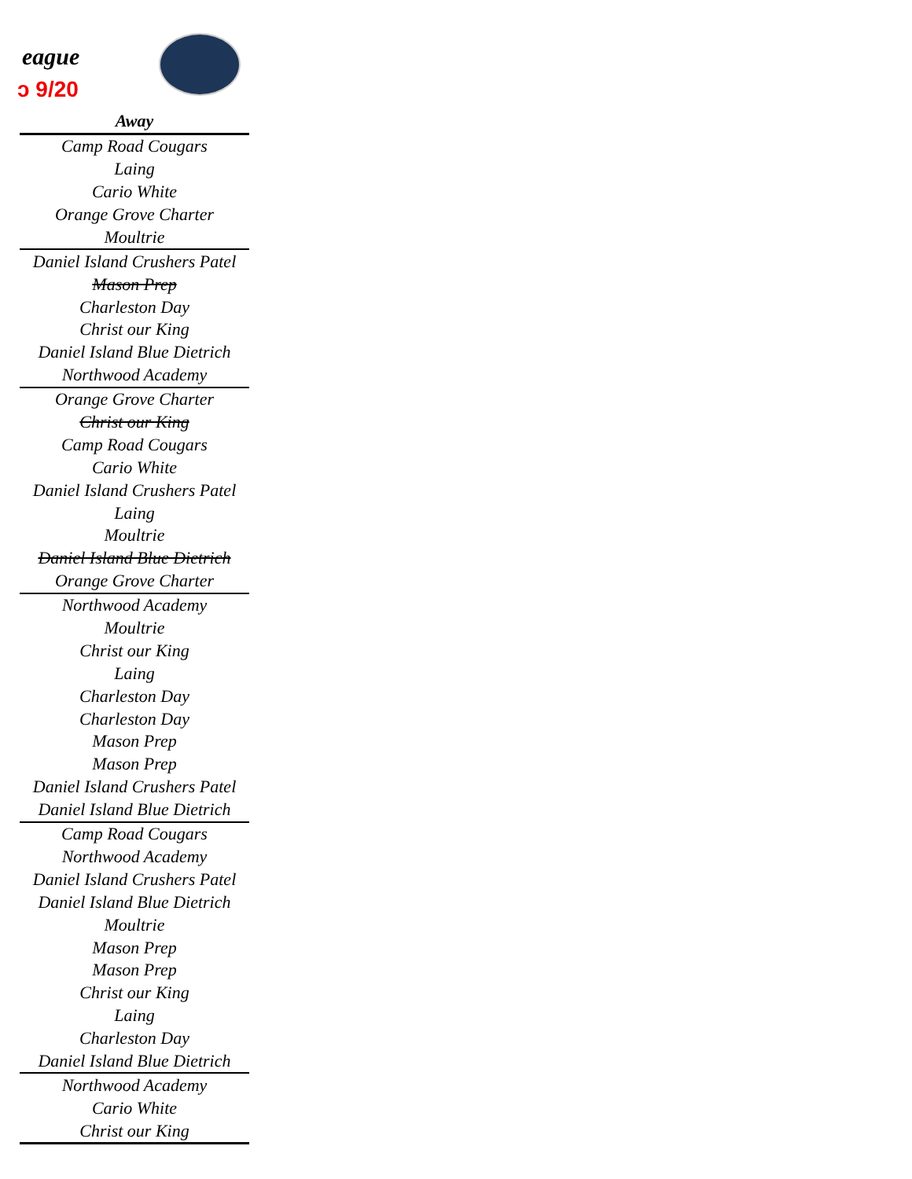eague
ↄ 9/20
| Away |
| --- |
| Camp Road Cougars |
| Laing |
| Cario White |
| Orange Grove Charter |
| Moultrie |
| Daniel Island Crushers Patel |
| Mason Prep |
| Charleston Day |
| Christ our King |
| Daniel Island Blue Dietrich |
| Northwood Academy |
| Orange Grove Charter |
| Christ our King |
| Camp Road Cougars |
| Cario White |
| Daniel Island Crushers Patel |
| Laing |
| Moultrie |
| Daniel Island Blue Dietrich |
| Orange Grove Charter |
| Northwood Academy |
| Moultrie |
| Christ our King |
| Laing |
| Charleston Day |
| Charleston Day |
| Mason Prep |
| Mason Prep |
| Daniel Island Crushers Patel |
| Daniel Island Blue Dietrich |
| Camp Road Cougars |
| Northwood Academy |
| Daniel Island Crushers Patel |
| Daniel Island Blue Dietrich |
| Moultrie |
| Mason Prep |
| Mason Prep |
| Christ our King |
| Laing |
| Charleston Day |
| Daniel Island Blue Dietrich |
| Northwood Academy |
| Cario White |
| Christ our King |